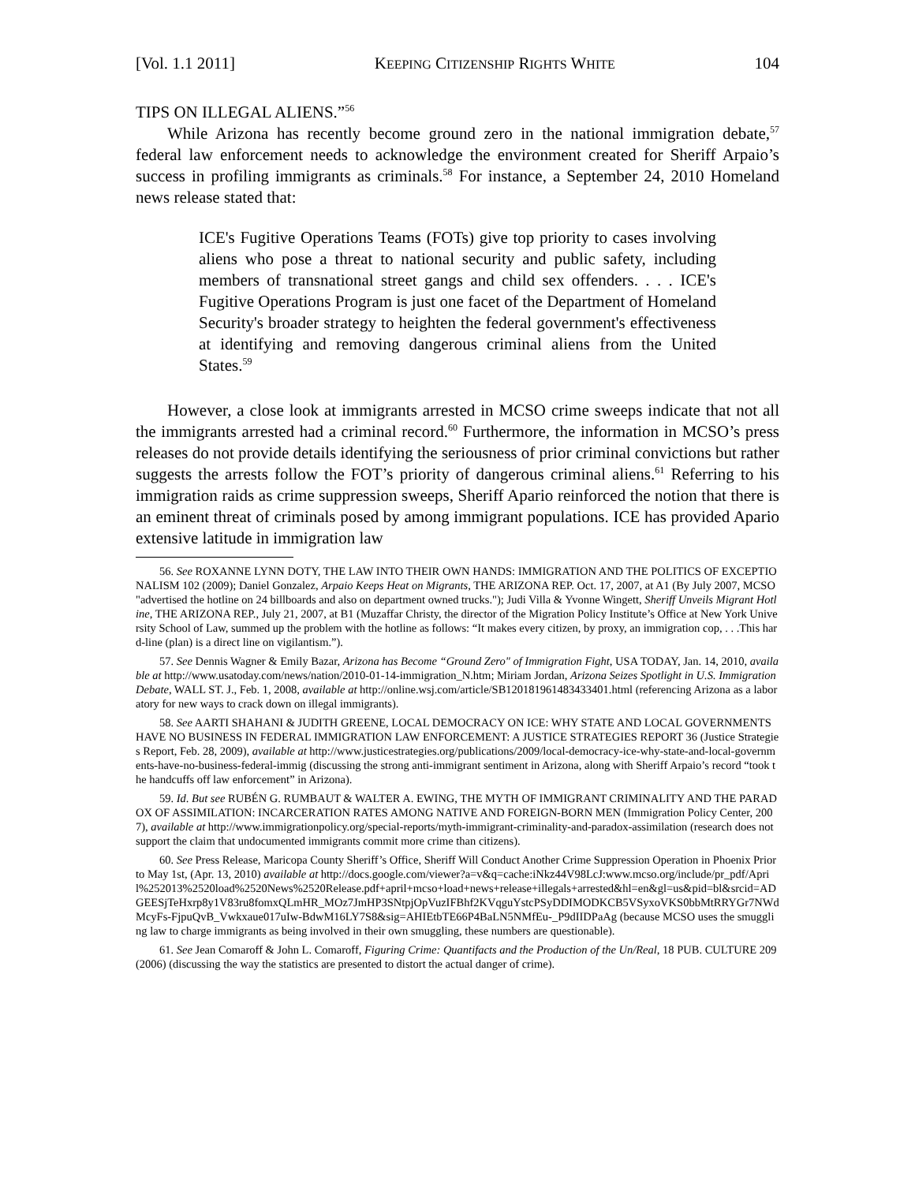[Vol. 1.1 2011] KEEPING CITIZENSHIP RIGHTS WHITE 104
TIPS ON ILLEGAL ALIENS.”<sup>56</sup>
While Arizona has recently become ground zero in the national immigration debate,<sup>57</sup> federal law enforcement needs to acknowledge the environment created for Sheriff Arpaio’s success in profiling immigrants as criminals.<sup>58</sup> For instance, a September 24, 2010 Homeland news release stated that:
ICE's Fugitive Operations Teams (FOTs) give top priority to cases involving aliens who pose a threat to national security and public safety, including members of transnational street gangs and child sex offenders. . . . ICE's Fugitive Operations Program is just one facet of the Department of Homeland Security's broader strategy to heighten the federal government's effectiveness at identifying and removing dangerous criminal aliens from the United States.<sup>59</sup>
However, a close look at immigrants arrested in MCSO crime sweeps indicate that not all the immigrants arrested had a criminal record.<sup>60</sup> Furthermore, the information in MCSO’s press releases do not provide details identifying the seriousness of prior criminal convictions but rather suggests the arrests follow the FOT’s priority of dangerous criminal aliens.<sup>61</sup> Referring to his immigration raids as crime suppression sweeps, Sheriff Apario reinforced the notion that there is an eminent threat of criminals posed by among immigrant populations. ICE has provided Apario extensive latitude in immigration law
56. See ROXANNE LYNN DOTY, THE LAW INTO THEIR OWN HANDS: IMMIGRATION AND THE POLITICS OF EXCEPTIONALISM 102 (2009); Daniel Gonzalez, Arpaio Keeps Heat on Migrants, THE ARIZONA REP. Oct. 17, 2007, at A1 (By July 2007, MCSO "advertised the hotline on 24 billboards and also on department owned trucks."); Judi Villa & Yvonne Wingett, Sheriff Unveils Migrant Hotline, THE ARIZONA REP., July 21, 2007, at B1 (Muzaffar Christy, the director of the Migration Policy Institute’s Office at New York University School of Law, summed up the problem with the hotline as follows: “It makes every citizen, by proxy, an immigration cop, . . .This hard-line (plan) is a direct line on vigilantism.”).
57. See Dennis Wagner & Emily Bazar, Arizona has Become “Ground Zero" of Immigration Fight, USA TODAY, Jan. 14, 2010, available at http://www.usatoday.com/news/nation/2010-01-14-immigration_N.htm; Miriam Jordan, Arizona Seizes Spotlight in U.S. Immigration Debate, WALL ST. J., Feb. 1, 2008, available at http://online.wsj.com/article/SB120181961483433401.html (referencing Arizona as a laboratory for new ways to crack down on illegal immigrants).
58. See AARTI SHAHANI & JUDITH GREENE, LOCAL DEMOCRACY ON ICE: WHY STATE AND LOCAL GOVERNMENTS HAVE NO BUSINESS IN FEDERAL IMMIGRATION LAW ENFORCEMENT: A JUSTICE STRATEGIES REPORT 36 (Justice Strategies Report, Feb. 28, 2009), available at http://www.justicestrategies.org/publications/2009/local-democracy-ice-why-state-and-local-governments-have-no-business-federal-immig (discussing the strong anti-immigrant sentiment in Arizona, along with Sheriff Arpaio’s record “took the handcuffs off law enforcement” in Arizona).
59. Id. But see RUBÉN G. RUMBAUT & WALTER A. EWING, THE MYTH OF IMMIGRANT CRIMINALITY AND THE PARADOX OF ASSIMILATION: INCARCERATION RATES AMONG NATIVE AND FOREIGN-BORN MEN (Immigration Policy Center, 2007), available at http://www.immigrationpolicy.org/special-reports/myth-immigrant-criminality-and-paradox-assimilation (research does not support the claim that undocumented immigrants commit more crime than citizens).
60. See Press Release, Maricopa County Sheriff’s Office, Sheriff Will Conduct Another Crime Suppression Operation in Phoenix Prior to May 1st, (Apr. 13, 2010) available at http://docs.google.com/viewer?a=v&q=cache:iNkz44V98LcJ:www.mcso.org/include/pr_pdf/April%252013%2520load%2520News%2520Release.pdf+april+mcso+load+news+release+illegals+arrested&hl=en&gl=us&pid=bl&srcid=ADGEESjTeHxrp8y1V83ru8fomxQLmHR_MOz7JmHP3SNtpjOpVuzIFBhf2KVqguYstcPSyDDIMODKCB5VSyxoVKS0bbMtRRYGr7NWdMcyFs-FjpuQvB_Vwkxaue017uIw-BdwM16LY7S8&sig=AHIEtbTE66P4BaLN5NMfEu-_P9dIIDPaAg (because MCSO uses the smuggling law to charge immigrants as being involved in their own smuggling, these numbers are questionable).
61. See Jean Comaroff & John L. Comaroff, Figuring Crime: Quantifacts and the Production of the Un/Real, 18 PUB. CULTURE 209 (2006) (discussing the way the statistics are presented to distort the actual danger of crime).